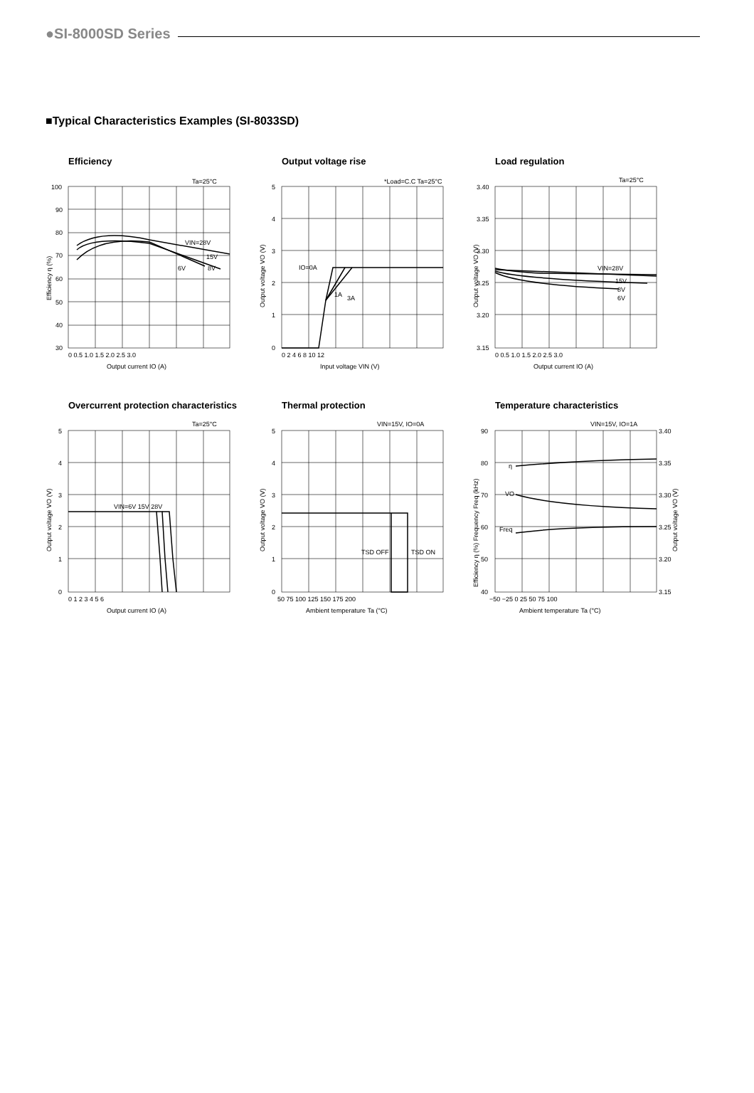●SI-8000SD Series
■Typical Characteristics Examples (SI-8033SD)
Efficiency
Ta=25°C
VIN=28V
15V
6V
8V
100
90
80
70
60
50
40
30
0 0.5 1.0 1.5 2.0 2.5 3.0
Output current IO (A)
Efficiency η (%)
Output voltage rise
*Load=C.C Ta=25°C
IO=0A
1A
3A
5
4
3
2
1
0
0 2 4 6 8 10 12
Input voltage VIN (V)
Output voltage VO (V)
Load regulation
Ta=25°C
VIN=28V
15V
8V
6V
3.40
3.35
3.30
3.25
3.20
3.15
0 0.5 1.0 1.5 2.0 2.5 3.0
Output current IO (A)
Output voltage VO (V)
Overcurrent protection characteristics
Ta=25°C
VIN=6V 15V 28V
5
4
3
2
1
0
0 1 2 3 4 5 6
Output current IO (A)
Output voltage VO (V)
Thermal protection
VIN=15V, IO=0A
TSD OFF
TSD ON
5
4
3
2
1
0
50 75 100 125 150 175 200
Ambient temperature Ta (°C)
Output voltage VO (V)
Temperature characteristics
VIN=15V, IO=1A
η
VO
Freq
90
80
70
60
50
40
3.40
3.35
3.30
3.25
3.20
3.15
−50 −25 0 25 50 75 100
Ambient temperature Ta (°C)
Efficiency η (%) Frequency Freq (kHz)
Output voltage VO (V)